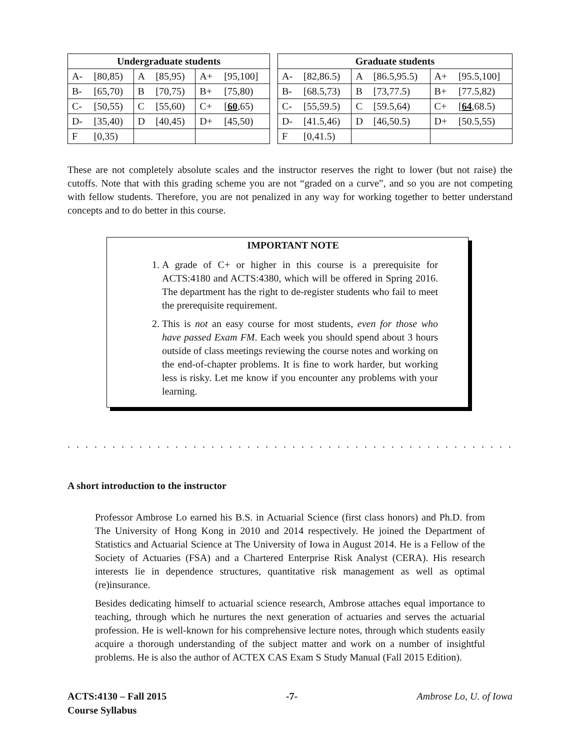| Undergraduate students | | | | | |
| --- | --- | --- | --- | --- | --- |
| A- | [80,85) | A | [85,95) | A+ | [95,100] |
| B- | [65,70) | B | [70,75) | B+ | [75,80) |
| C- | [50,55) | C | [55,60) | C+ | [ 60 ,65) |
| D- | [35,40) | D | [40,45) | D+ | [45,50) |
| F | [0,35) | | | | |
| Graduate students | | | | | |
| --- | --- | --- | --- | --- | --- |
| A- | [82,86.5) | A | [86.5,95.5) | A+ | [95.5,100] |
| B- | [68.5,73) | B | [73,77.5) | B+ | [77.5,82) |
| C- | [55,59.5) | C | [59.5,64) | C+ | [ 64 ,68.5) |
| D- | [41.5,46) | D | [46,50.5) | D+ | [50.5,55) |
| F | [0,41.5) | | | | |
These are not completely absolute scales and the instructor reserves the right to lower (but not raise) the cutoffs. Note that with this grading scheme you are not “graded on a curve”, and so you are not competing with fellow students. Therefore, you are not penalized in any way for working together to better understand concepts and to do better in this course.
IMPORTANT NOTE
1. A grade of C+ or higher in this course is a prerequisite for ACTS:4180 and ACTS:4380, which will be offered in Spring 2016. The department has the right to de-register students who fail to meet the prerequisite requirement.
2. This is not an easy course for most students, even for those who have passed Exam FM. Each week you should spend about 3 hours outside of class meetings reviewing the course notes and working on the end-of-chapter problems. It is fine to work harder, but working less is risky. Let me know if you encounter any problems with your learning.
. . . . . . . . . . . . . . . . . . . . . . . . . . . . . . . . . . . . . . . . . . . . . . . . . . . . . . . . . . . . . . . . . . . . . . . . . . . . . . . . . . . . . . . . . .
A short introduction to the instructor
Professor Ambrose Lo earned his B.S. in Actuarial Science (first class honors) and Ph.D. from The University of Hong Kong in 2010 and 2014 respectively. He joined the Department of Statistics and Actuarial Science at The University of Iowa in August 2014. He is a Fellow of the Society of Actuaries (FSA) and a Chartered Enterprise Risk Analyst (CERA). His research interests lie in dependence structures, quantitative risk management as well as optimal (re)insurance.
Besides dedicating himself to actuarial science research, Ambrose attaches equal importance to teaching, through which he nurtures the next generation of actuaries and serves the actuarial profession. He is well-known for his comprehensive lecture notes, through which students easily acquire a thorough understanding of the subject matter and work on a number of insightful problems. He is also the author of ACTEX CAS Exam S Study Manual (Fall 2015 Edition).
ACTS:4130 – Fall 2015
Course Syllabus
-7- Ambrose Lo, U. of Iowa